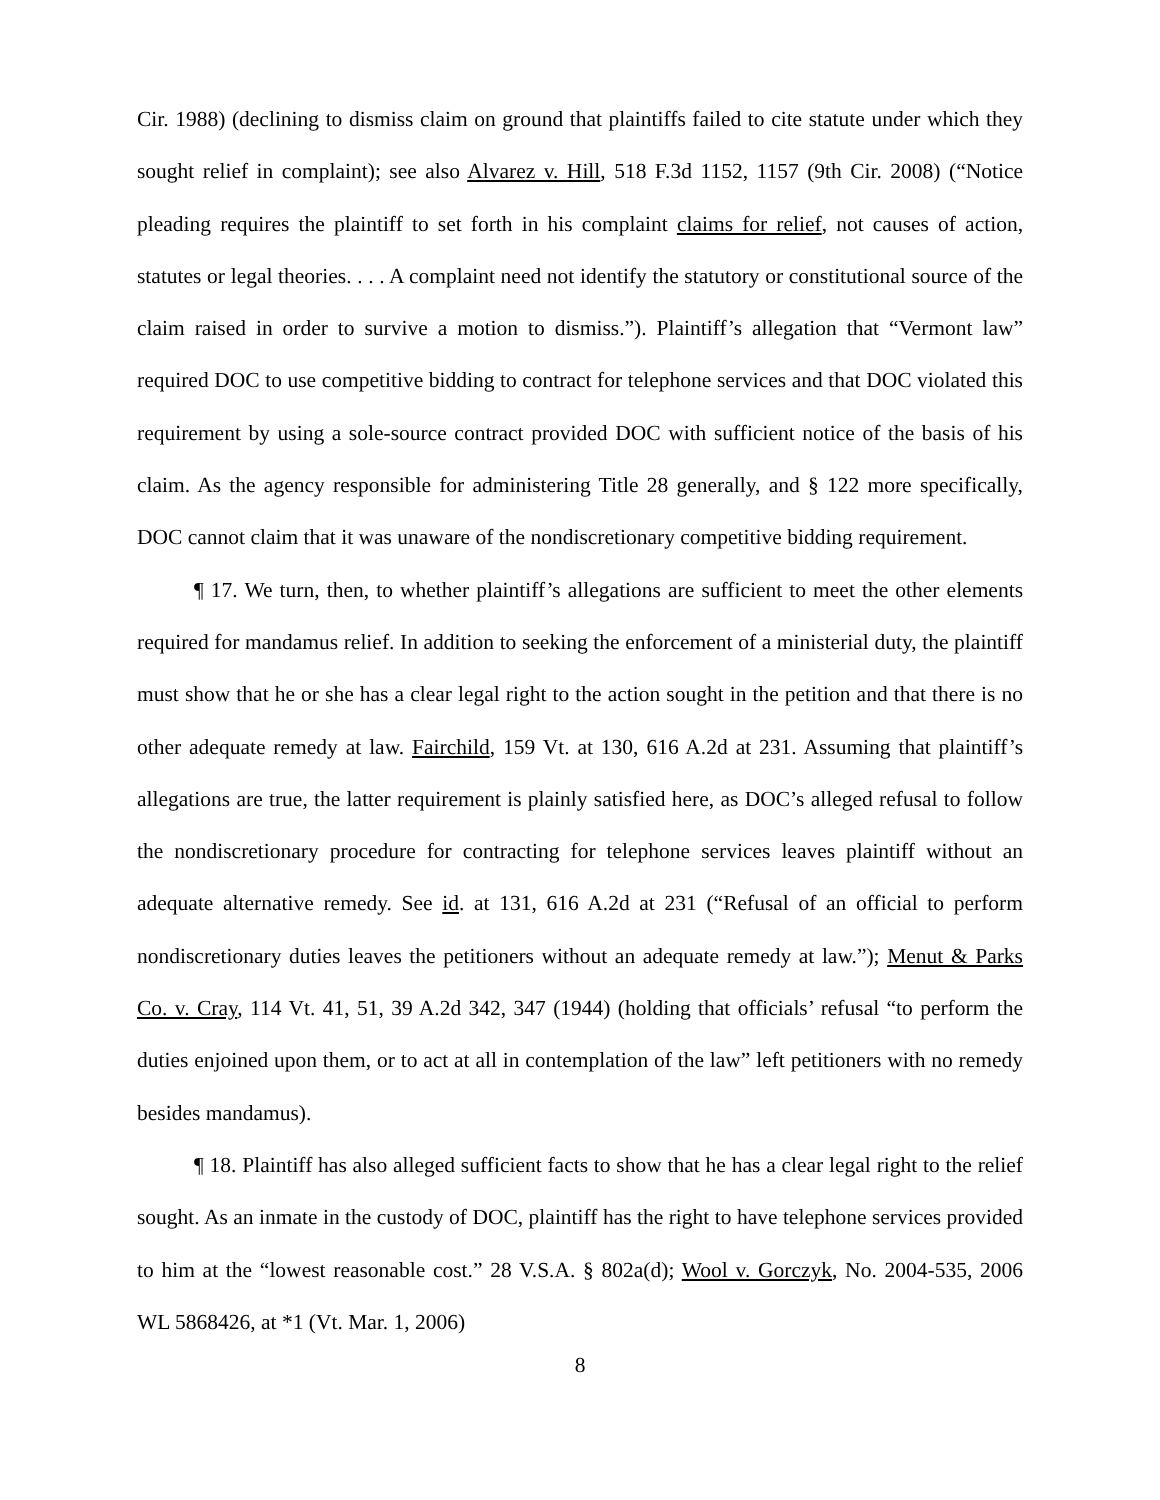Cir. 1988) (declining to dismiss claim on ground that plaintiffs failed to cite statute under which they sought relief in complaint); see also Alvarez v. Hill, 518 F.3d 1152, 1157 (9th Cir. 2008) (“Notice pleading requires the plaintiff to set forth in his complaint claims for relief, not causes of action, statutes or legal theories. . . . A complaint need not identify the statutory or constitutional source of the claim raised in order to survive a motion to dismiss.”). Plaintiff’s allegation that “Vermont law” required DOC to use competitive bidding to contract for telephone services and that DOC violated this requirement by using a sole-source contract provided DOC with sufficient notice of the basis of his claim. As the agency responsible for administering Title 28 generally, and § 122 more specifically, DOC cannot claim that it was unaware of the nondiscretionary competitive bidding requirement.
¶ 17. We turn, then, to whether plaintiff’s allegations are sufficient to meet the other elements required for mandamus relief. In addition to seeking the enforcement of a ministerial duty, the plaintiff must show that he or she has a clear legal right to the action sought in the petition and that there is no other adequate remedy at law. Fairchild, 159 Vt. at 130, 616 A.2d at 231. Assuming that plaintiff’s allegations are true, the latter requirement is plainly satisfied here, as DOC’s alleged refusal to follow the nondiscretionary procedure for contracting for telephone services leaves plaintiff without an adequate alternative remedy. See id. at 131, 616 A.2d at 231 (“Refusal of an official to perform nondiscretionary duties leaves the petitioners without an adequate remedy at law.”); Menut & Parks Co. v. Cray, 114 Vt. 41, 51, 39 A.2d 342, 347 (1944) (holding that officials’ refusal “to perform the duties enjoined upon them, or to act at all in contemplation of the law” left petitioners with no remedy besides mandamus).
¶ 18. Plaintiff has also alleged sufficient facts to show that he has a clear legal right to the relief sought. As an inmate in the custody of DOC, plaintiff has the right to have telephone services provided to him at the “lowest reasonable cost.” 28 V.S.A. § 802a(d); Wool v. Gorczyk, No. 2004-535, 2006 WL 5868426, at *1 (Vt. Mar. 1, 2006)
8